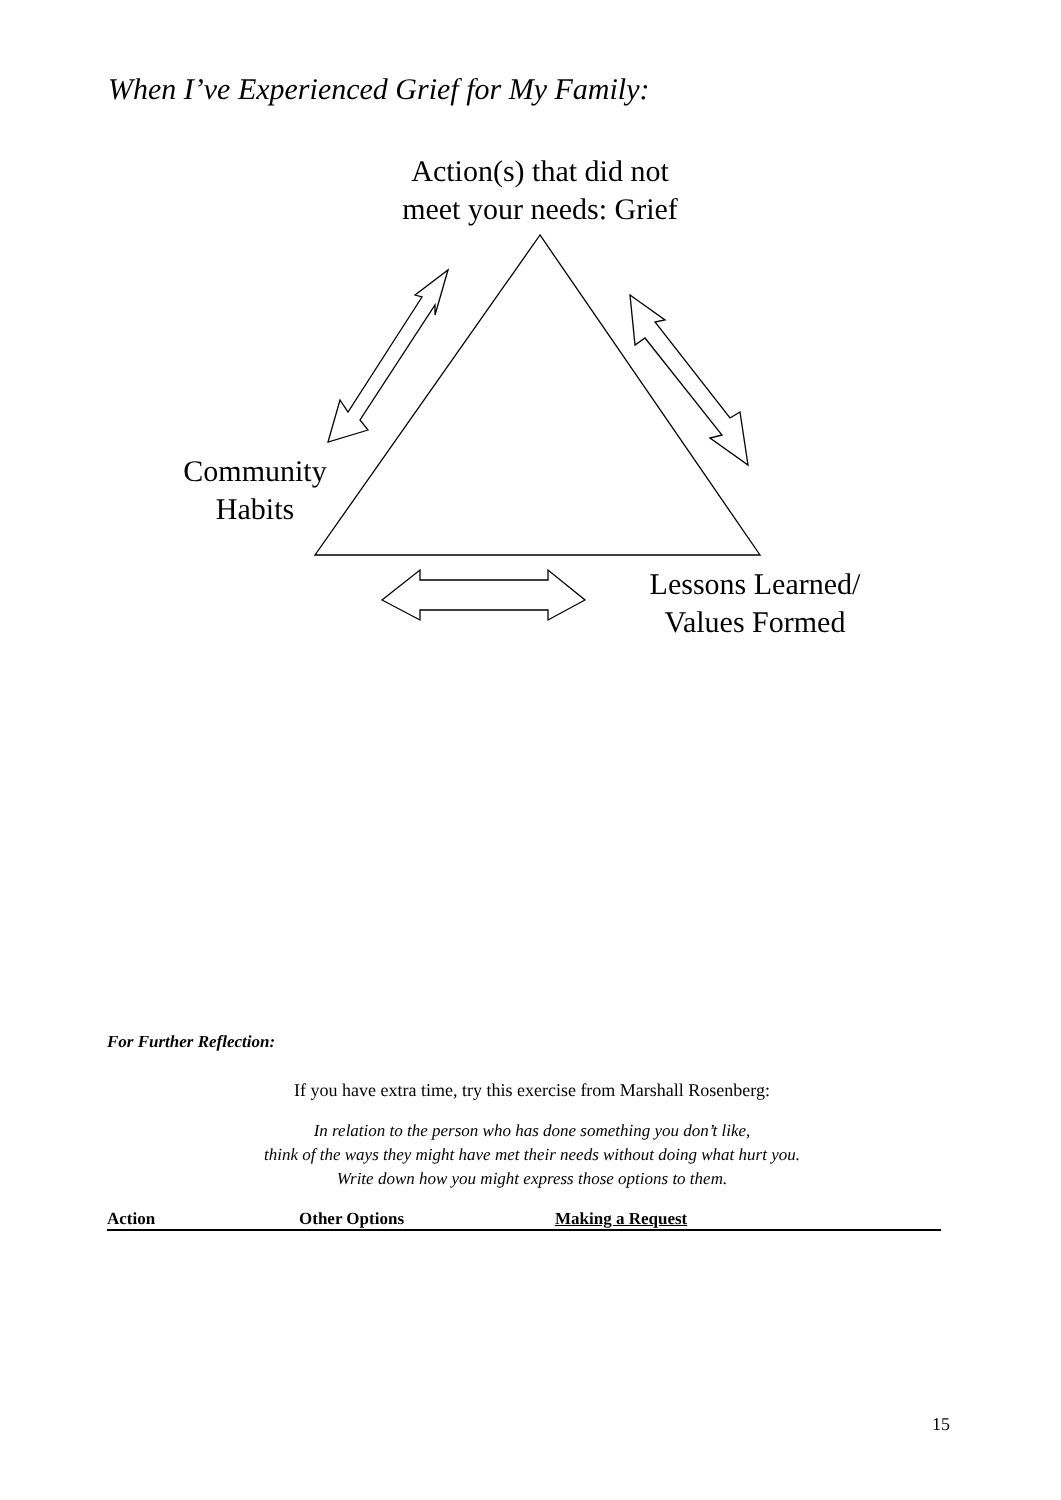When I’ve Experienced Grief for My Family:
Action(s) that did not
meet your needs: Grief
Community
Habits
Lessons Learned/
Values Formed
For Further Reflection:
If you have extra time, try this exercise from Marshall Rosenberg:
In relation to the person who has done something you don’t like,
think of the ways they might have met their needs without doing what hurt you.
Write down how you might express those options to them.
Action Other Options Making a Request
15